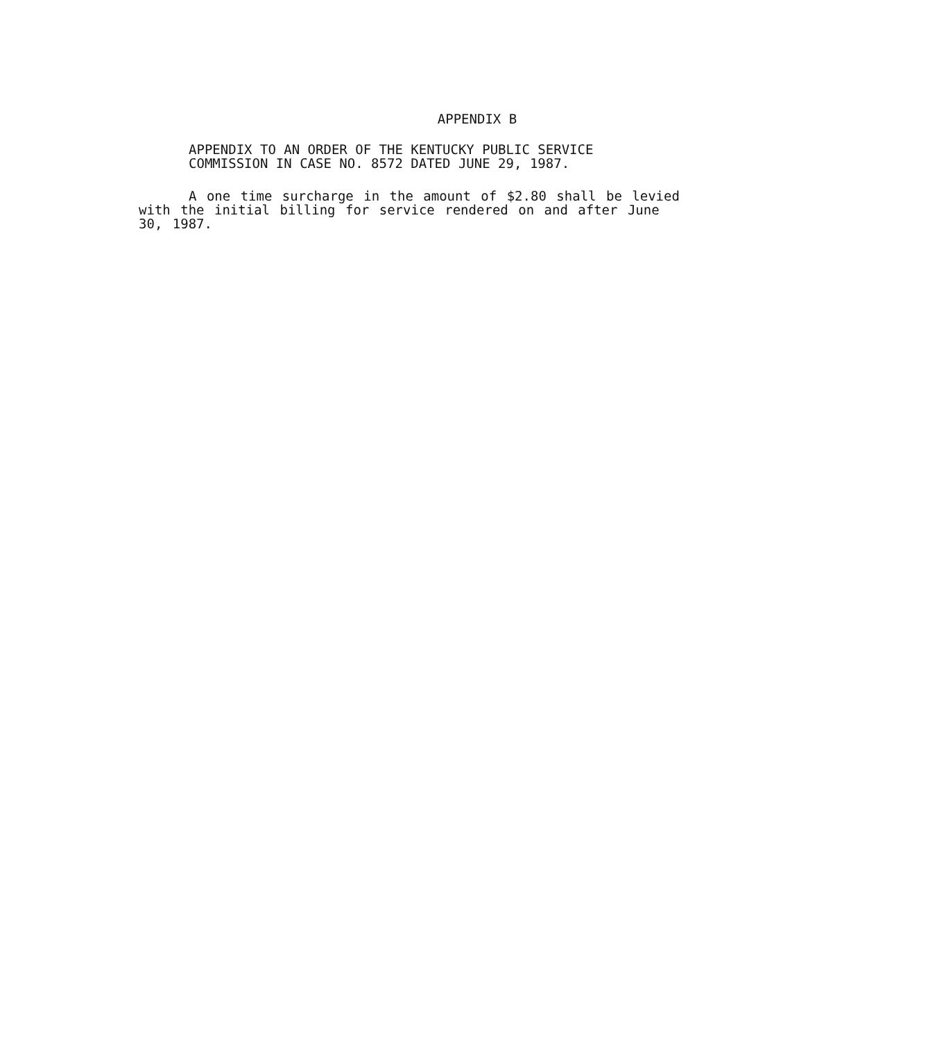APPENDIX B
APPENDIX TO AN ORDER OF THE KENTUCKY PUBLIC SERVICE
COMMISSION IN CASE NO. 8572 DATED JUNE 29, 1987.
A one time surcharge in the amount of $2.80 shall be levied
with the initial billing for service rendered on and after June
30, 1987.